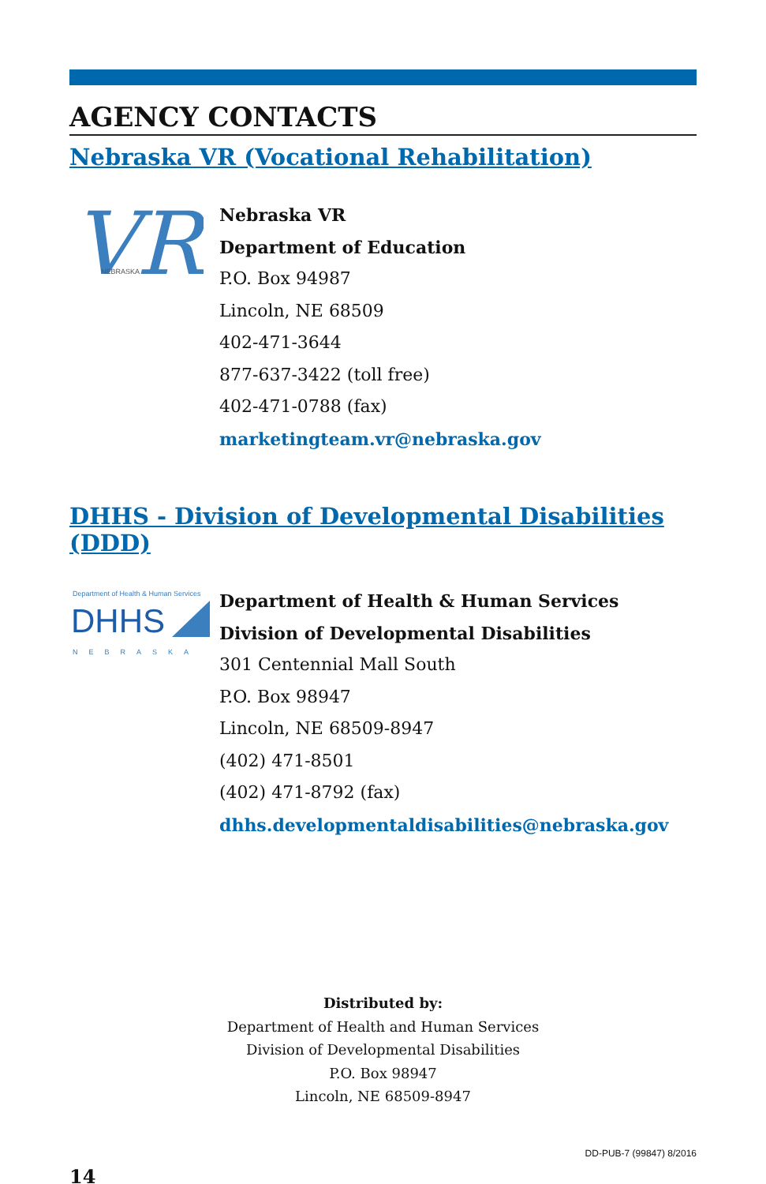AGENCY CONTACTS
Nebraska VR (Vocational Rehabilitation)
VR
NEBRASKA
Nebraska VR
Department of Education
P.O. Box 94987
Lincoln, NE 68509
402-471-3644
877-637-3422 (toll free)
402-471-0788 (fax)
marketingteam.vr@nebraska.gov
DHHS - Division of Developmental Disabilities (DDD)
Department of Health & Human Services
DHHS
NEBRASKA
Department of Health & Human Services
Division of Developmental Disabilities
301 Centennial Mall South
P.O. Box 98947
Lincoln, NE 68509-8947
(402) 471-8501
(402) 471-8792 (fax)
dhhs.developmentaldisabilities@nebraska.gov
Distributed by:
Department of Health and Human Services
Division of Developmental Disabilities
P.O. Box 98947
Lincoln, NE 68509-8947
14 DD-PUB-7 (99847) 8/2016